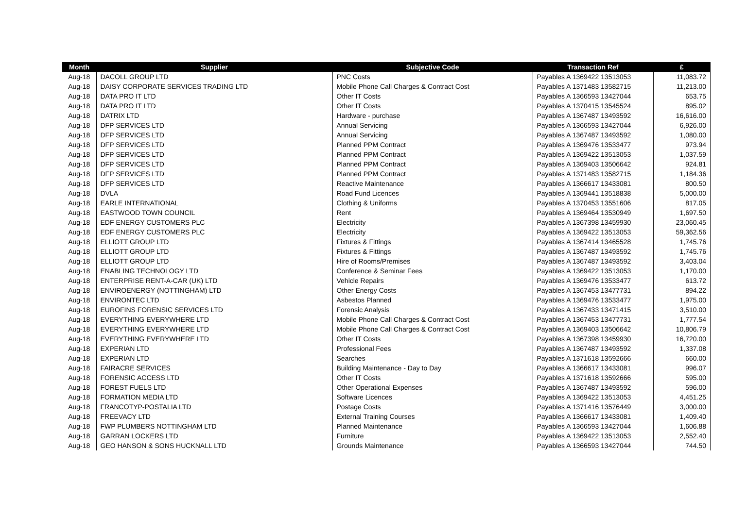| Month | Supplier | Subjective Code | Transaction Ref | £ |
| --- | --- | --- | --- | --- |
| Aug-18 | DACOLL GROUP LTD | PNC Costs | Payables A 1369422 13513053 | 11,083.72 |
| Aug-18 | DAISY CORPORATE SERVICES TRADING LTD | Mobile Phone Call Charges & Contract Cost | Payables A 1371483 13582715 | 11,213.00 |
| Aug-18 | DATA PRO IT LTD | Other IT Costs | Payables A 1366593 13427044 | 653.75 |
| Aug-18 | DATA PRO IT LTD | Other IT Costs | Payables A 1370415 13545524 | 895.02 |
| Aug-18 | DATRIX LTD | Hardware - purchase | Payables A 1367487 13493592 | 16,616.00 |
| Aug-18 | DFP SERVICES LTD | Annual Servicing | Payables A 1366593 13427044 | 6,926.00 |
| Aug-18 | DFP SERVICES LTD | Annual Servicing | Payables A 1367487 13493592 | 1,080.00 |
| Aug-18 | DFP SERVICES LTD | Planned PPM Contract | Payables A 1369476 13533477 | 973.94 |
| Aug-18 | DFP SERVICES LTD | Planned PPM Contract | Payables A 1369422 13513053 | 1,037.59 |
| Aug-18 | DFP SERVICES LTD | Planned PPM Contract | Payables A 1369403 13506642 | 924.81 |
| Aug-18 | DFP SERVICES LTD | Planned PPM Contract | Payables A 1371483 13582715 | 1,184.36 |
| Aug-18 | DFP SERVICES LTD | Reactive Maintenance | Payables A 1366617 13433081 | 800.50 |
| Aug-18 | DVLA | Road Fund Licences | Payables A 1369441 13518838 | 5,000.00 |
| Aug-18 | EARLE INTERNATIONAL | Clothing & Uniforms | Payables A 1370453 13551606 | 817.05 |
| Aug-18 | EASTWOOD TOWN COUNCIL | Rent | Payables A 1369464 13530949 | 1,697.50 |
| Aug-18 | EDF ENERGY CUSTOMERS PLC | Electricity | Payables A 1367398 13459930 | 23,060.45 |
| Aug-18 | EDF ENERGY CUSTOMERS PLC | Electricity | Payables A 1369422 13513053 | 59,362.56 |
| Aug-18 | ELLIOTT GROUP LTD | Fixtures & Fittings | Payables A 1367414 13465528 | 1,745.76 |
| Aug-18 | ELLIOTT GROUP LTD | Fixtures & Fittings | Payables A 1367487 13493592 | 1,745.76 |
| Aug-18 | ELLIOTT GROUP LTD | Hire of Rooms/Premises | Payables A 1367487 13493592 | 3,403.04 |
| Aug-18 | ENABLING TECHNOLOGY LTD | Conference & Seminar Fees | Payables A 1369422 13513053 | 1,170.00 |
| Aug-18 | ENTERPRISE RENT-A-CAR (UK) LTD | Vehicle Repairs | Payables A 1369476 13533477 | 613.72 |
| Aug-18 | ENVIROENERGY (NOTTINGHAM) LTD | Other Energy Costs | Payables A 1367453 13477731 | 894.22 |
| Aug-18 | ENVIRONTEC LTD | Asbestos Planned | Payables A 1369476 13533477 | 1,975.00 |
| Aug-18 | EUROFINS FORENSIC SERVICES LTD | Forensic Analysis | Payables A 1367433 13471415 | 3,510.00 |
| Aug-18 | EVERYTHING EVERYWHERE LTD | Mobile Phone Call Charges & Contract Cost | Payables A 1367453 13477731 | 1,777.54 |
| Aug-18 | EVERYTHING EVERYWHERE LTD | Mobile Phone Call Charges & Contract Cost | Payables A 1369403 13506642 | 10,806.79 |
| Aug-18 | EVERYTHING EVERYWHERE LTD | Other IT Costs | Payables A 1367398 13459930 | 16,720.00 |
| Aug-18 | EXPERIAN LTD | Professional Fees | Payables A 1367487 13493592 | 1,337.08 |
| Aug-18 | EXPERIAN LTD | Searches | Payables A 1371618 13592666 | 660.00 |
| Aug-18 | FAIRACRE SERVICES | Building Maintenance - Day to Day | Payables A 1366617 13433081 | 996.07 |
| Aug-18 | FORENSIC ACCESS LTD | Other IT Costs | Payables A 1371618 13592666 | 595.00 |
| Aug-18 | FOREST FUELS LTD | Other Operational Expenses | Payables A 1367487 13493592 | 596.00 |
| Aug-18 | FORMATION MEDIA LTD | Software Licences | Payables A 1369422 13513053 | 4,451.25 |
| Aug-18 | FRANCOTYP-POSTALIA LTD | Postage Costs | Payables A 1371416 13576449 | 3,000.00 |
| Aug-18 | FREEVACY LTD | External Training Courses | Payables A 1366617 13433081 | 1,409.40 |
| Aug-18 | FWP PLUMBERS NOTTINGHAM LTD | Planned Maintenance | Payables A 1366593 13427044 | 1,606.88 |
| Aug-18 | GARRAN LOCKERS LTD | Furniture | Payables A 1369422 13513053 | 2,552.40 |
| Aug-18 | GEO HANSON & SONS HUCKNALL LTD | Grounds Maintenance | Payables A 1366593 13427044 | 744.50 |